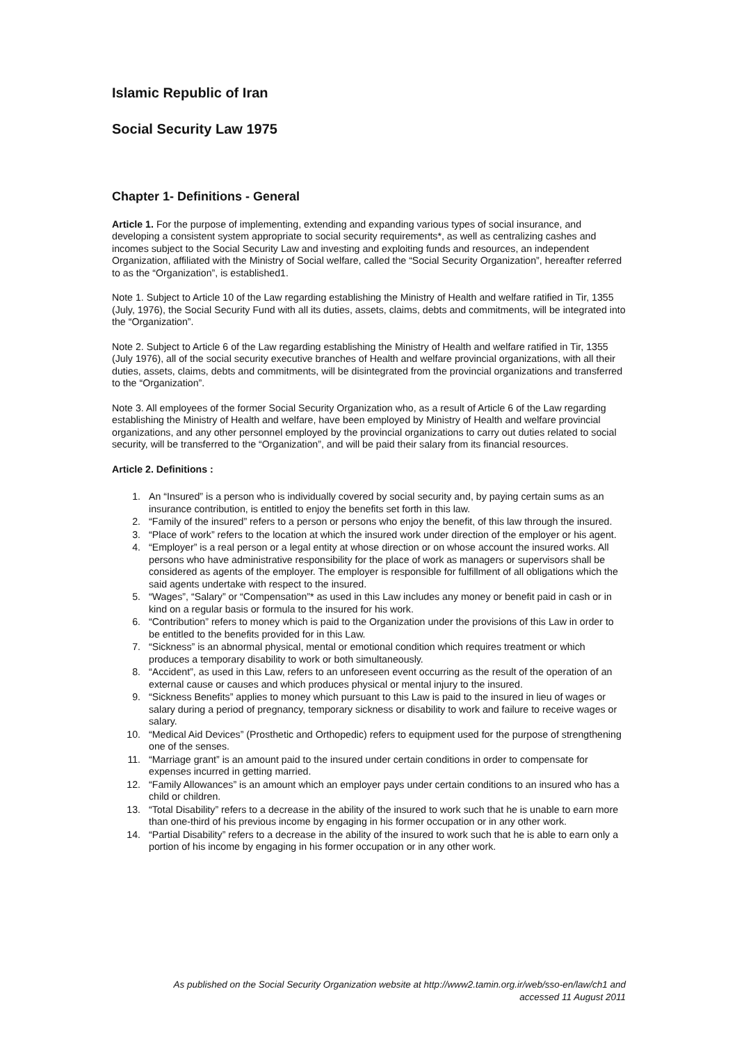Islamic Republic of Iran
Social Security Law 1975
Chapter 1- Definitions - General
Article 1. For the purpose of implementing, extending and expanding various types of social insurance, and developing a consistent system appropriate to social security requirements*, as well as centralizing cashes and incomes subject to the Social Security Law and investing and exploiting funds and resources, an independent Organization, affiliated with the Ministry of Social welfare, called the “Social Security Organization”, hereafter referred to as the “Organization”, is established1.
Note 1. Subject to Article 10 of the Law regarding establishing the Ministry of Health and welfare ratified in Tir, 1355 (July, 1976), the Social Security Fund with all its duties, assets, claims, debts and commitments, will be integrated into the “Organization”.
Note 2. Subject to Article 6 of the Law regarding establishing the Ministry of Health and welfare ratified in Tir, 1355 (July 1976), all of the social security executive branches of Health and welfare provincial organizations, with all their duties, assets, claims, debts and commitments, will be disintegrated from the provincial organizations and transferred to the “Organization”.
Note 3. All employees of the former Social Security Organization who, as a result of Article 6 of the Law regarding establishing the Ministry of Health and welfare, have been employed by Ministry of Health and welfare provincial organizations, and any other personnel employed by the provincial organizations to carry out duties related to social security, will be transferred to the “Organization”, and will be paid their salary from its financial resources.
Article 2. Definitions :
1. An “Insured” is a person who is individually covered by social security and, by paying certain sums as an insurance contribution, is entitled to enjoy the benefits set forth in this law.
2. “Family of the insured” refers to a person or persons who enjoy the benefit, of this law through the insured.
3. “Place of work” refers to the location at which the insured work under direction of the employer or his agent.
4. “Employer” is a real person or a legal entity at whose direction or on whose account the insured works. All persons who have administrative responsibility for the place of work as managers or supervisors shall be considered as agents of the employer. The employer is responsible for fulfillment of all obligations which the said agents undertake with respect to the insured.
5. “Wages”, “Salary” or “Compensation”* as used in this Law includes any money or benefit paid in cash or in kind on a regular basis or formula to the insured for his work.
6. “Contribution” refers to money which is paid to the Organization under the provisions of this Law in order to be entitled to the benefits provided for in this Law.
7. “Sickness” is an abnormal physical, mental or emotional condition which requires treatment or which produces a temporary disability to work or both simultaneously.
8. “Accident”, as used in this Law, refers to an unforeseen event occurring as the result of the operation of an external cause or causes and which produces physical or mental injury to the insured.
9. “Sickness Benefits” applies to money which pursuant to this Law is paid to the insured in lieu of wages or salary during a period of pregnancy, temporary sickness or disability to work and failure to receive wages or salary.
10. “Medical Aid Devices” (Prosthetic and Orthopedic) refers to equipment used for the purpose of strengthening one of the senses.
11. “Marriage grant” is an amount paid to the insured under certain conditions in order to compensate for expenses incurred in getting married.
12. “Family Allowances” is an amount which an employer pays under certain conditions to an insured who has a child or children.
13. “Total Disability” refers to a decrease in the ability of the insured to work such that he is unable to earn more than one-third of his previous income by engaging in his former occupation or in any other work.
14. “Partial Disability” refers to a decrease in the ability of the insured to work such that he is able to earn only a portion of his income by engaging in his former occupation or in any other work.
As published on the Social Security Organization website at http://www2.tamin.org.ir/web/sso-en/law/ch1 and
accessed 11 August 2011